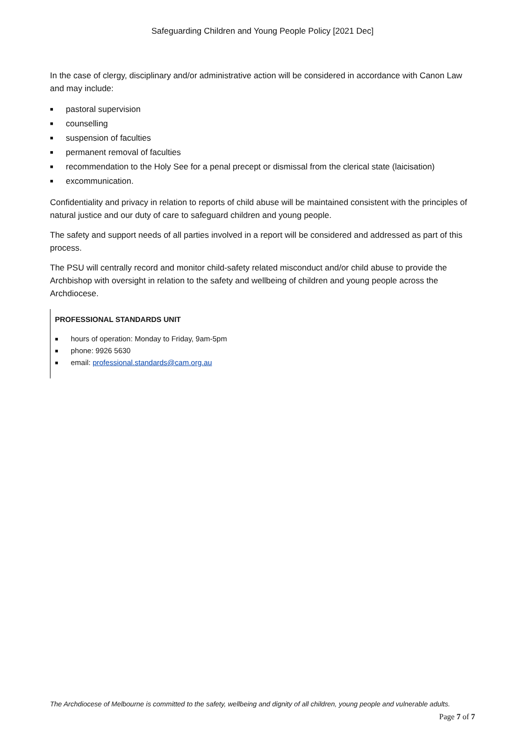Safeguarding Children and Young People Policy [2021 Dec]
In the case of clergy, disciplinary and/or administrative action will be considered in accordance with Canon Law and may include:
■ pastoral supervision
■ counselling
■ suspension of faculties
■ permanent removal of faculties
■ recommendation to the Holy See for a penal precept or dismissal from the clerical state (laicisation)
■ excommunication.
Confidentiality and privacy in relation to reports of child abuse will be maintained consistent with the principles of natural justice and our duty of care to safeguard children and young people.
The safety and support needs of all parties involved in a report will be considered and addressed as part of this process.
The PSU will centrally record and monitor child-safety related misconduct and/or child abuse to provide the Archbishop with oversight in relation to the safety and wellbeing of children and young people across the Archdiocese.
PROFESSIONAL STANDARDS UNIT
■ hours of operation: Monday to Friday, 9am-5pm
■ phone: 9926 5630
■ email: professional.standards@cam.org.au
The Archdiocese of Melbourne is committed to the safety, wellbeing and dignity of all children, young people and vulnerable adults.
Page 7 of 7